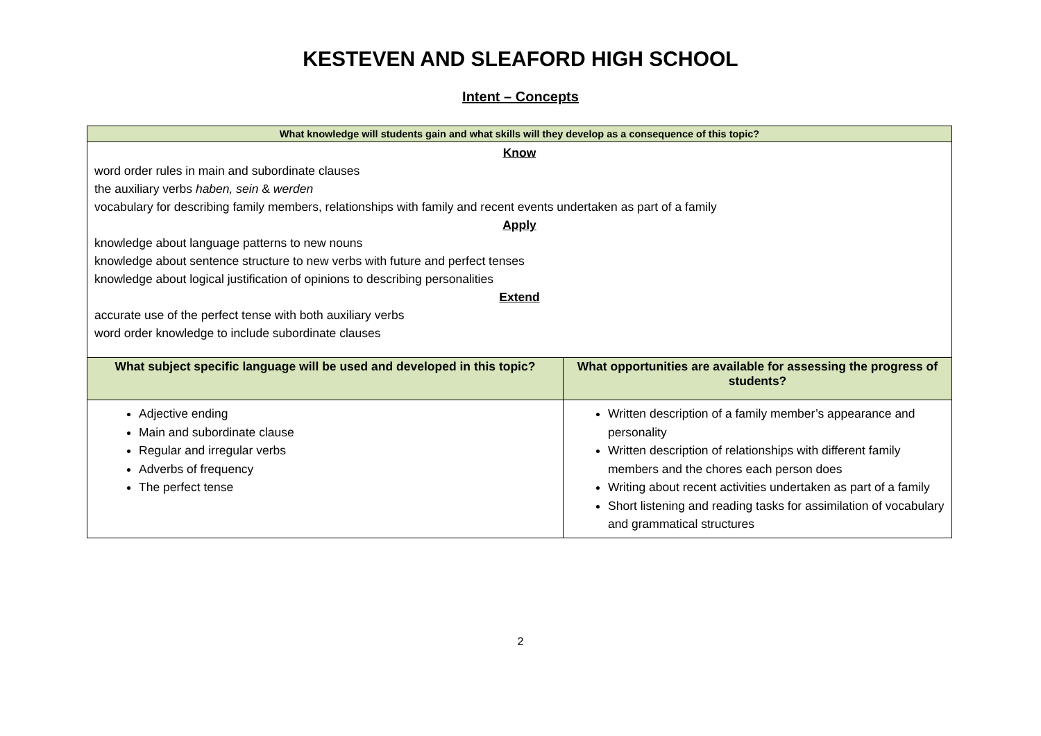KESTEVEN AND SLEAFORD HIGH SCHOOL
Intent – Concepts
| What knowledge will students gain and what skills will they develop as a consequence of this topic? | |
| --- | --- |
| Know word order rules in main and subordinate clauses the auxiliary verbs haben, sein & werden vocabulary for describing family members, relationships with family and recent events undertaken as part of a family Apply knowledge about language patterns to new nouns knowledge about sentence structure to new verbs with future and perfect tenses knowledge about logical justification of opinions to describing personalities Extend accurate use of the perfect tense with both auxiliary verbs word order knowledge to include subordinate clauses | |
| What subject specific language will be used and developed in this topic? | What opportunities are available for assessing the progress of students? |
| Adjective ending Main and subordinate clause Regular and irregular verbs Adverbs of frequency The perfect tense | Written description of a family member’s appearance and personality Written description of relationships with different family members and the chores each person does Writing about recent activities undertaken as part of a family Short listening and reading tasks for assimilation of vocabulary and grammatical structures |
2